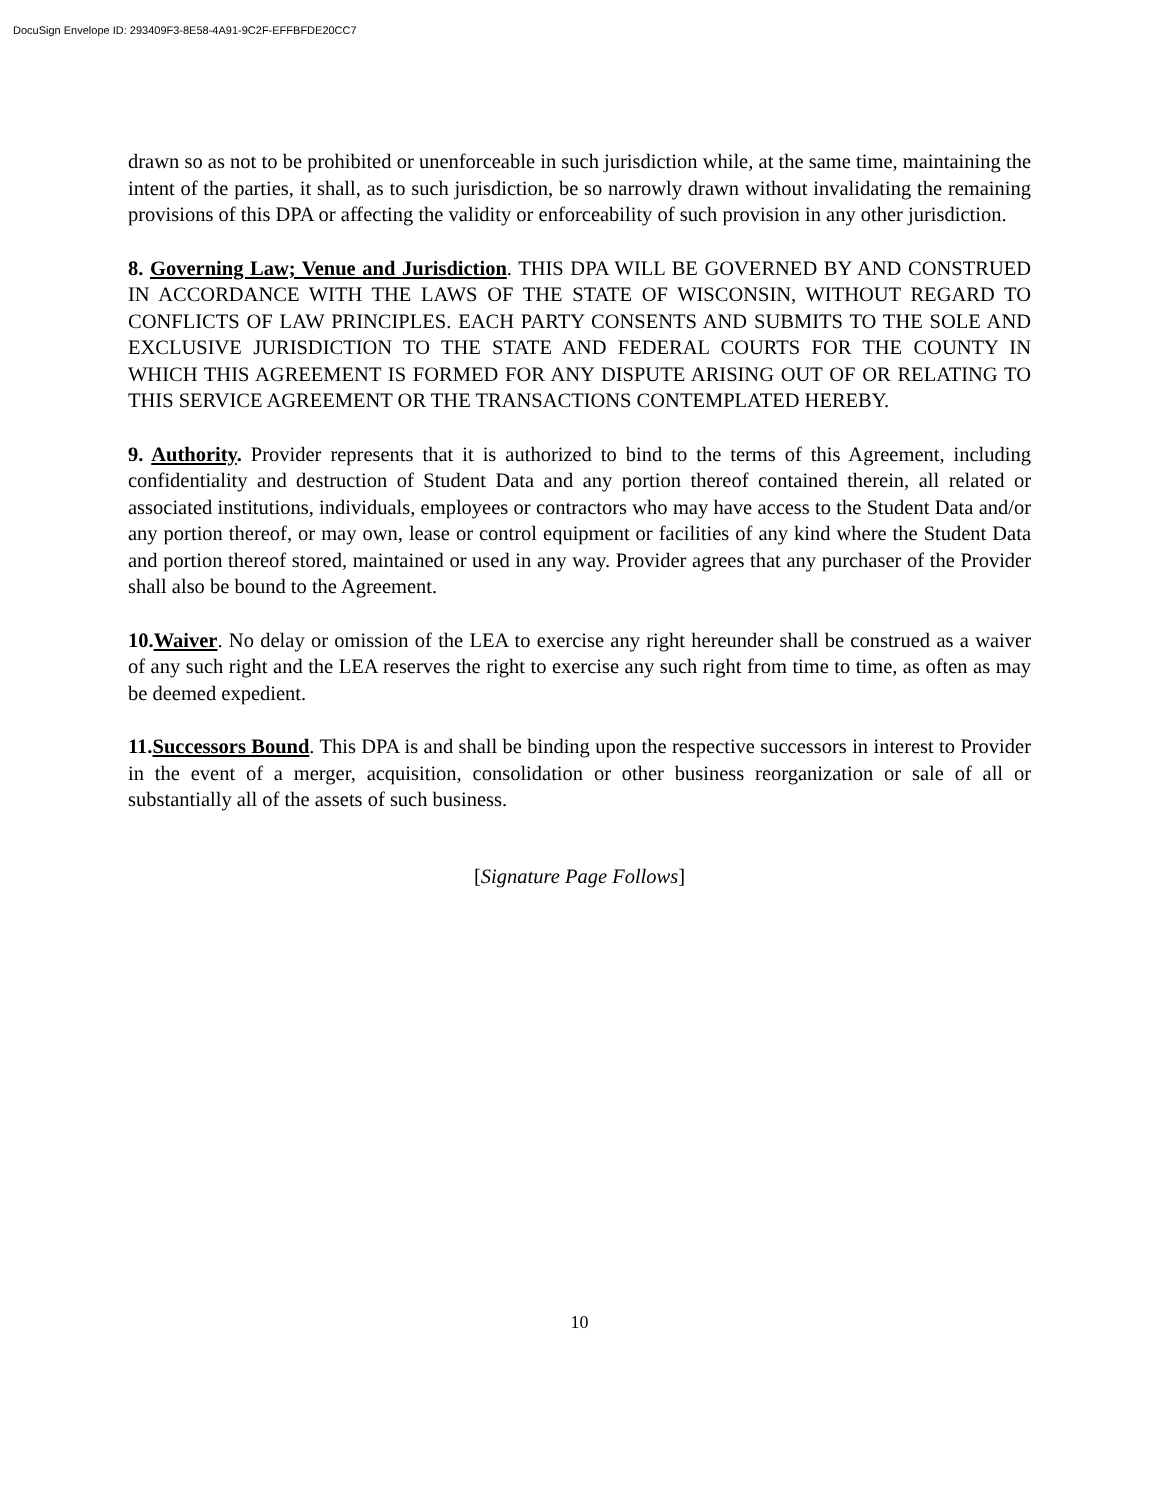DocuSign Envelope ID: 293409F3-8E58-4A91-9C2F-EFFBFDE20CC7
drawn so as not to be prohibited or unenforceable in such jurisdiction while, at the same time, maintaining the intent of the parties, it shall, as to such jurisdiction, be so narrowly drawn without invalidating the remaining provisions of this DPA or affecting the validity or enforceability of such provision in any other jurisdiction.
8. Governing Law; Venue and Jurisdiction. THIS DPA WILL BE GOVERNED BY AND CONSTRUED IN ACCORDANCE WITH THE LAWS OF THE STATE OF WISCONSIN, WITHOUT REGARD TO CONFLICTS OF LAW PRINCIPLES. EACH PARTY CONSENTS AND SUBMITS TO THE SOLE AND EXCLUSIVE JURISDICTION TO THE STATE AND FEDERAL COURTS FOR THE COUNTY IN WHICH THIS AGREEMENT IS FORMED FOR ANY DISPUTE ARISING OUT OF OR RELATING TO THIS SERVICE AGREEMENT OR THE TRANSACTIONS CONTEMPLATED HEREBY.
9. Authority. Provider represents that it is authorized to bind to the terms of this Agreement, including confidentiality and destruction of Student Data and any portion thereof contained therein, all related or associated institutions, individuals, employees or contractors who may have access to the Student Data and/or any portion thereof, or may own, lease or control equipment or facilities of any kind where the Student Data and portion thereof stored, maintained or used in any way. Provider agrees that any purchaser of the Provider shall also be bound to the Agreement.
10.Waiver. No delay or omission of the LEA to exercise any right hereunder shall be construed as a waiver of any such right and the LEA reserves the right to exercise any such right from time to time, as often as may be deemed expedient.
11.Successors Bound. This DPA is and shall be binding upon the respective successors in interest to Provider in the event of a merger, acquisition, consolidation or other business reorganization or sale of all or substantially all of the assets of such business.
[Signature Page Follows]
10